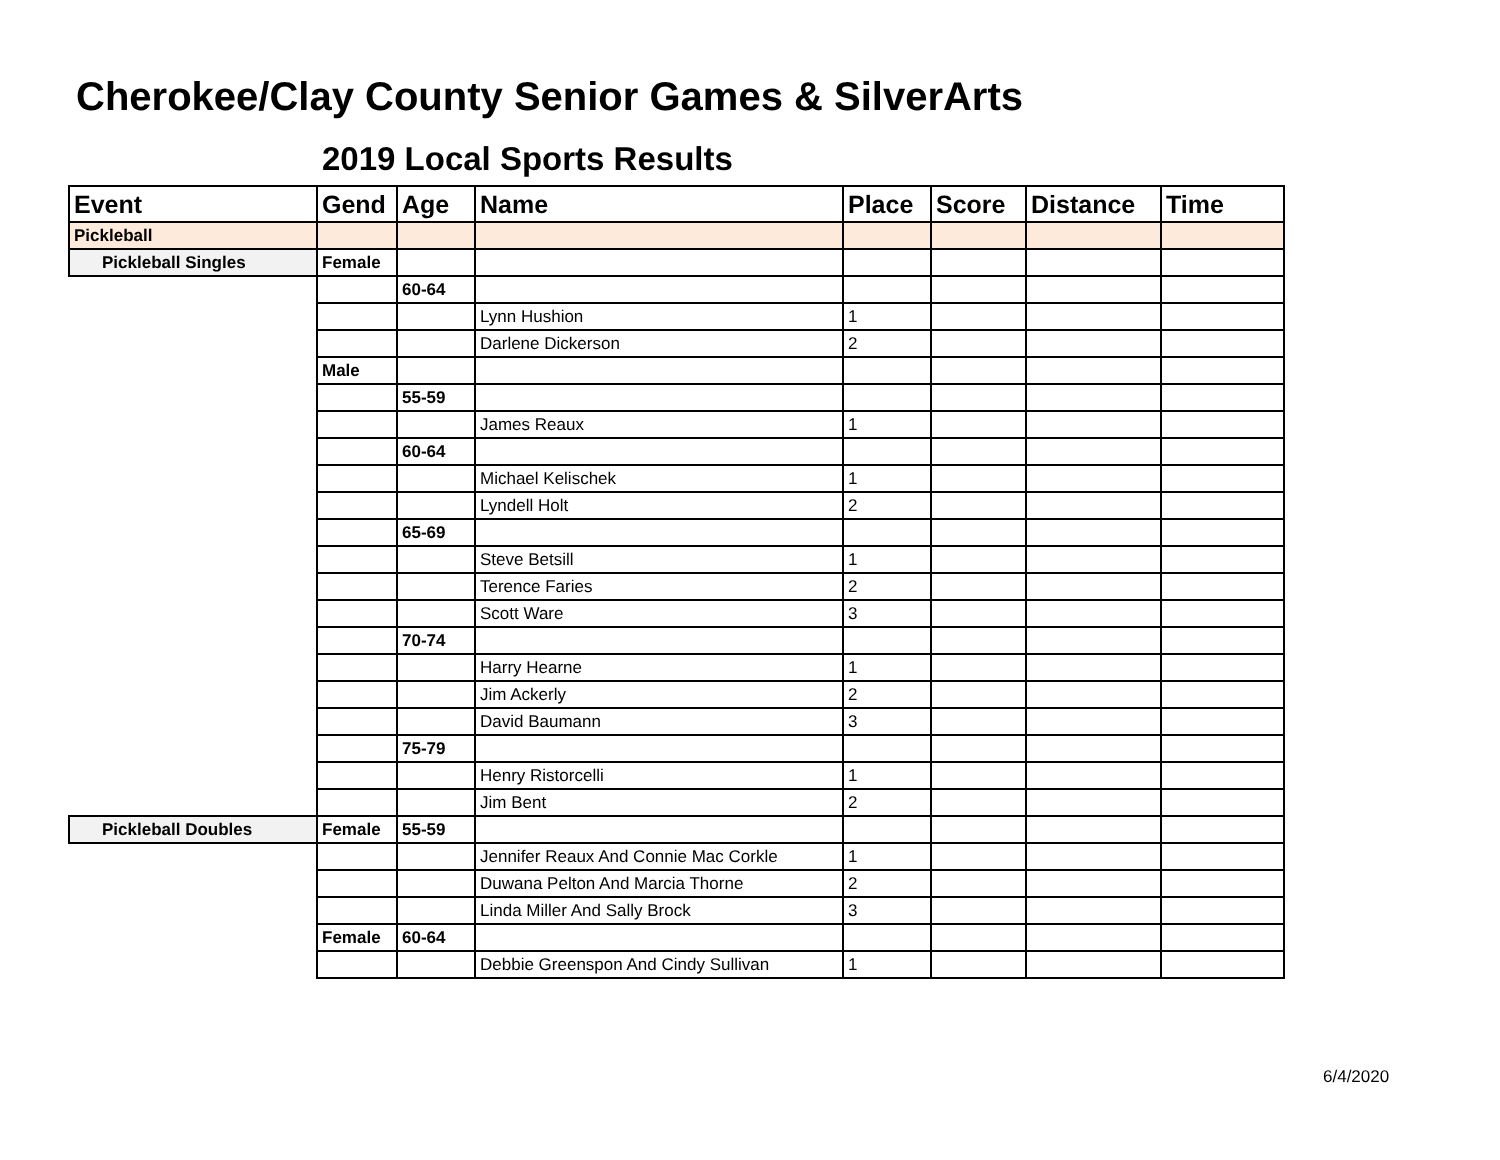Cherokee/Clay County Senior Games & SilverArts
2019 Local Sports Results
| Event | Gend | Age | Name | Place | Score | Distance | Time |
| --- | --- | --- | --- | --- | --- | --- | --- |
| Pickleball | | | | | | | |
| Pickleball Singles | Female | | | | | | |
| | | 60-64 | | | | | |
| | | | Lynn Hushion | 1 | | | |
| | | | Darlene Dickerson | 2 | | | |
| | Male | | | | | | |
| | | 55-59 | | | | | |
| | | | James Reaux | 1 | | | |
| | | 60-64 | | | | | |
| | | | Michael Kelischek | 1 | | | |
| | | | Lyndell Holt | 2 | | | |
| | | 65-69 | | | | | |
| | | | Steve Betsill | 1 | | | |
| | | | Terence Faries | 2 | | | |
| | | | Scott Ware | 3 | | | |
| | | 70-74 | | | | | |
| | | | Harry Hearne | 1 | | | |
| | | | Jim Ackerly | 2 | | | |
| | | | David Baumann | 3 | | | |
| | | 75-79 | | | | | |
| | | | Henry Ristorcelli | 1 | | | |
| | | | Jim Bent | 2 | | | |
| Pickleball Doubles | Female | 55-59 | | | | | |
| | | | Jennifer Reaux And Connie Mac Corkle | 1 | | | |
| | | | Duwana Pelton And Marcia Thorne | 2 | | | |
| | | | Linda Miller And Sally Brock | 3 | | | |
| | Female | 60-64 | | | | | |
| | | | Debbie Greenspon And Cindy Sullivan | 1 | | | |
6/4/2020